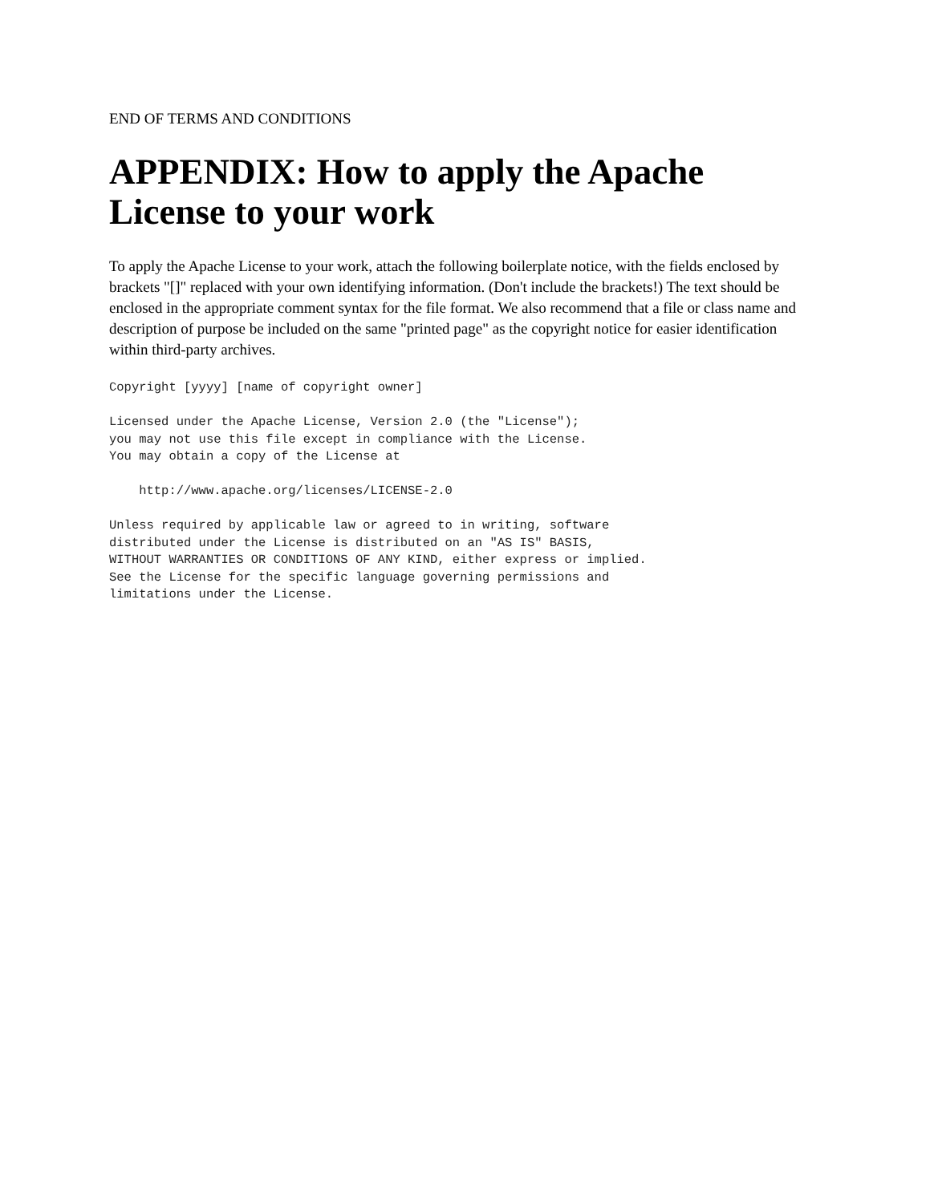END OF TERMS AND CONDITIONS
APPENDIX: How to apply the Apache License to your work
To apply the Apache License to your work, attach the following boilerplate notice, with the fields enclosed by brackets "[]" replaced with your own identifying information. (Don't include the brackets!) The text should be enclosed in the appropriate comment syntax for the file format. We also recommend that a file or class name and description of purpose be included on the same "printed page" as the copyright notice for easier identification within third-party archives.
Copyright [yyyy] [name of copyright owner]

Licensed under the Apache License, Version 2.0 (the "License");
you may not use this file except in compliance with the License.
You may obtain a copy of the License at

    http://www.apache.org/licenses/LICENSE-2.0

Unless required by applicable law or agreed to in writing, software
distributed under the License is distributed on an "AS IS" BASIS,
WITHOUT WARRANTIES OR CONDITIONS OF ANY KIND, either express or implied.
See the License for the specific language governing permissions and
limitations under the License.